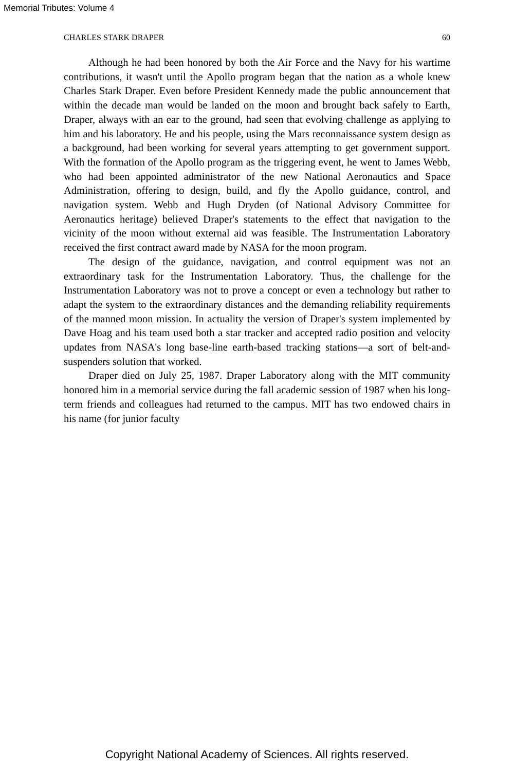Memorial Tributes: Volume 4
CHARLES STARK DRAPER 60
Although he had been honored by both the Air Force and the Navy for his wartime contributions, it wasn't until the Apollo program began that the nation as a whole knew Charles Stark Draper. Even before President Kennedy made the public announcement that within the decade man would be landed on the moon and brought back safely to Earth, Draper, always with an ear to the ground, had seen that evolving challenge as applying to him and his laboratory. He and his people, using the Mars reconnaissance system design as a background, had been working for several years attempting to get government support. With the formation of the Apollo program as the triggering event, he went to James Webb, who had been appointed administrator of the new National Aeronautics and Space Administration, offering to design, build, and fly the Apollo guidance, control, and navigation system. Webb and Hugh Dryden (of National Advisory Committee for Aeronautics heritage) believed Draper's statements to the effect that navigation to the vicinity of the moon without external aid was feasible. The Instrumentation Laboratory received the first contract award made by NASA for the moon program.
The design of the guidance, navigation, and control equipment was not an extraordinary task for the Instrumentation Laboratory. Thus, the challenge for the Instrumentation Laboratory was not to prove a concept or even a technology but rather to adapt the system to the extraordinary distances and the demanding reliability requirements of the manned moon mission. In actuality the version of Draper's system implemented by Dave Hoag and his team used both a star tracker and accepted radio position and velocity updates from NASA's long base-line earth-based tracking stations—a sort of belt-and-suspenders solution that worked.
Draper died on July 25, 1987. Draper Laboratory along with the MIT community honored him in a memorial service during the fall academic session of 1987 when his long-term friends and colleagues had returned to the campus. MIT has two endowed chairs in his name (for junior faculty
Copyright National Academy of Sciences. All rights reserved.